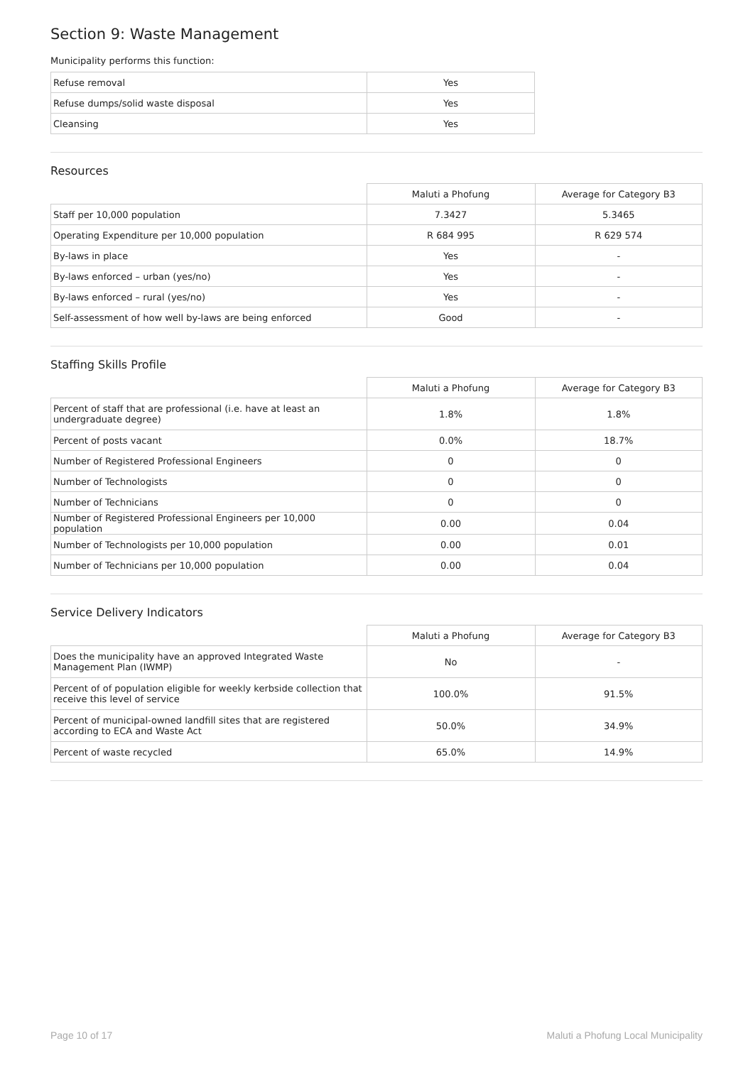Section 9: Waste Management
Municipality performs this function:
| Refuse removal | Yes |
| Refuse dumps/solid waste disposal | Yes |
| Cleansing | Yes |
Resources
| | Maluti a Phofung | Average for Category B3 |
| --- | --- | --- |
| Staff per 10,000 population | 7.3427 | 5.3465 |
| Operating Expenditure per 10,000 population | R 684 995 | R 629 574 |
| By-laws in place | Yes | - |
| By-laws enforced – urban (yes/no) | Yes | - |
| By-laws enforced – rural (yes/no) | Yes | - |
| Self-assessment of how well by-laws are being enforced | Good | - |
Staffing Skills Profile
| | Maluti a Phofung | Average for Category B3 |
| --- | --- | --- |
| Percent of staff that are professional (i.e. have at least an undergraduate degree) | 1.8% | 1.8% |
| Percent of posts vacant | 0.0% | 18.7% |
| Number of Registered Professional Engineers | 0 | 0 |
| Number of Technologists | 0 | 0 |
| Number of Technicians | 0 | 0 |
| Number of Registered Professional Engineers per 10,000 population | 0.00 | 0.04 |
| Number of Technologists per 10,000 population | 0.00 | 0.01 |
| Number of Technicians per 10,000 population | 0.00 | 0.04 |
Service Delivery Indicators
| | Maluti a Phofung | Average for Category B3 |
| --- | --- | --- |
| Does the municipality have an approved Integrated Waste Management Plan (IWMP) | No | - |
| Percent of of population eligible for weekly kerbside collection that receive this level of service | 100.0% | 91.5% |
| Percent of municipal-owned landfill sites that are registered according to ECA and Waste Act | 50.0% | 34.9% |
| Percent of waste recycled | 65.0% | 14.9% |
Page 10 of 17 Maluti a Phofung Local Municipality